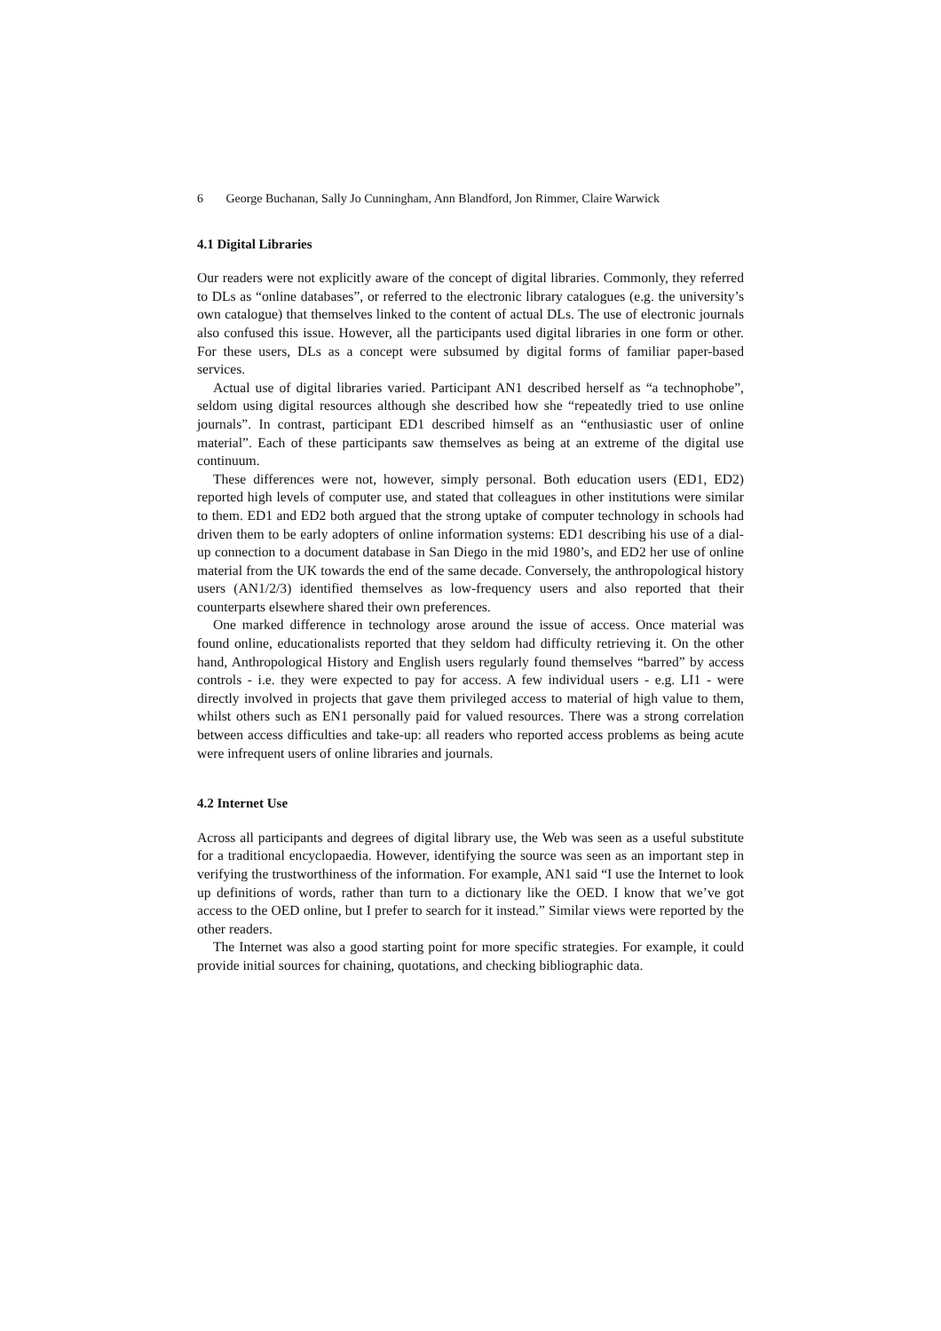6 George Buchanan, Sally Jo Cunningham, Ann Blandford, Jon Rimmer, Claire Warwick
4.1 Digital Libraries
Our readers were not explicitly aware of the concept of digital libraries. Commonly, they referred to DLs as “online databases”, or referred to the electronic library catalogues (e.g. the university’s own catalogue) that themselves linked to the content of actual DLs. The use of electronic journals also confused this issue. However, all the participants used digital libraries in one form or other. For these users, DLs as a concept were subsumed by digital forms of familiar paper-based services.
Actual use of digital libraries varied. Participant AN1 described herself as “a technophobe”, seldom using digital resources although she described how she “repeatedly tried to use online journals”. In contrast, participant ED1 described himself as an “enthusiastic user of online material”. Each of these participants saw themselves as being at an extreme of the digital use continuum.
These differences were not, however, simply personal. Both education users (ED1, ED2) reported high levels of computer use, and stated that colleagues in other institutions were similar to them. ED1 and ED2 both argued that the strong uptake of computer technology in schools had driven them to be early adopters of online information systems: ED1 describing his use of a dial-up connection to a document database in San Diego in the mid 1980’s, and ED2 her use of online material from the UK towards the end of the same decade. Conversely, the anthropological history users (AN1/2/3) identified themselves as low-frequency users and also reported that their counterparts elsewhere shared their own preferences.
One marked difference in technology arose around the issue of access. Once material was found online, educationalists reported that they seldom had difficulty retrieving it. On the other hand, Anthropological History and English users regularly found themselves “barred” by access controls - i.e. they were expected to pay for access. A few individual users - e.g. LI1 - were directly involved in projects that gave them privileged access to material of high value to them, whilst others such as EN1 personally paid for valued resources. There was a strong correlation between access difficulties and take-up: all readers who reported access problems as being acute were infrequent users of online libraries and journals.
4.2 Internet Use
Across all participants and degrees of digital library use, the Web was seen as a useful substitute for a traditional encyclopaedia. However, identifying the source was seen as an important step in verifying the trustworthiness of the information. For example, AN1 said “I use the Internet to look up definitions of words, rather than turn to a dictionary like the OED. I know that we’ve got access to the OED online, but I prefer to search for it instead.” Similar views were reported by the other readers.
The Internet was also a good starting point for more specific strategies. For example, it could provide initial sources for chaining, quotations, and checking bibliographic data.